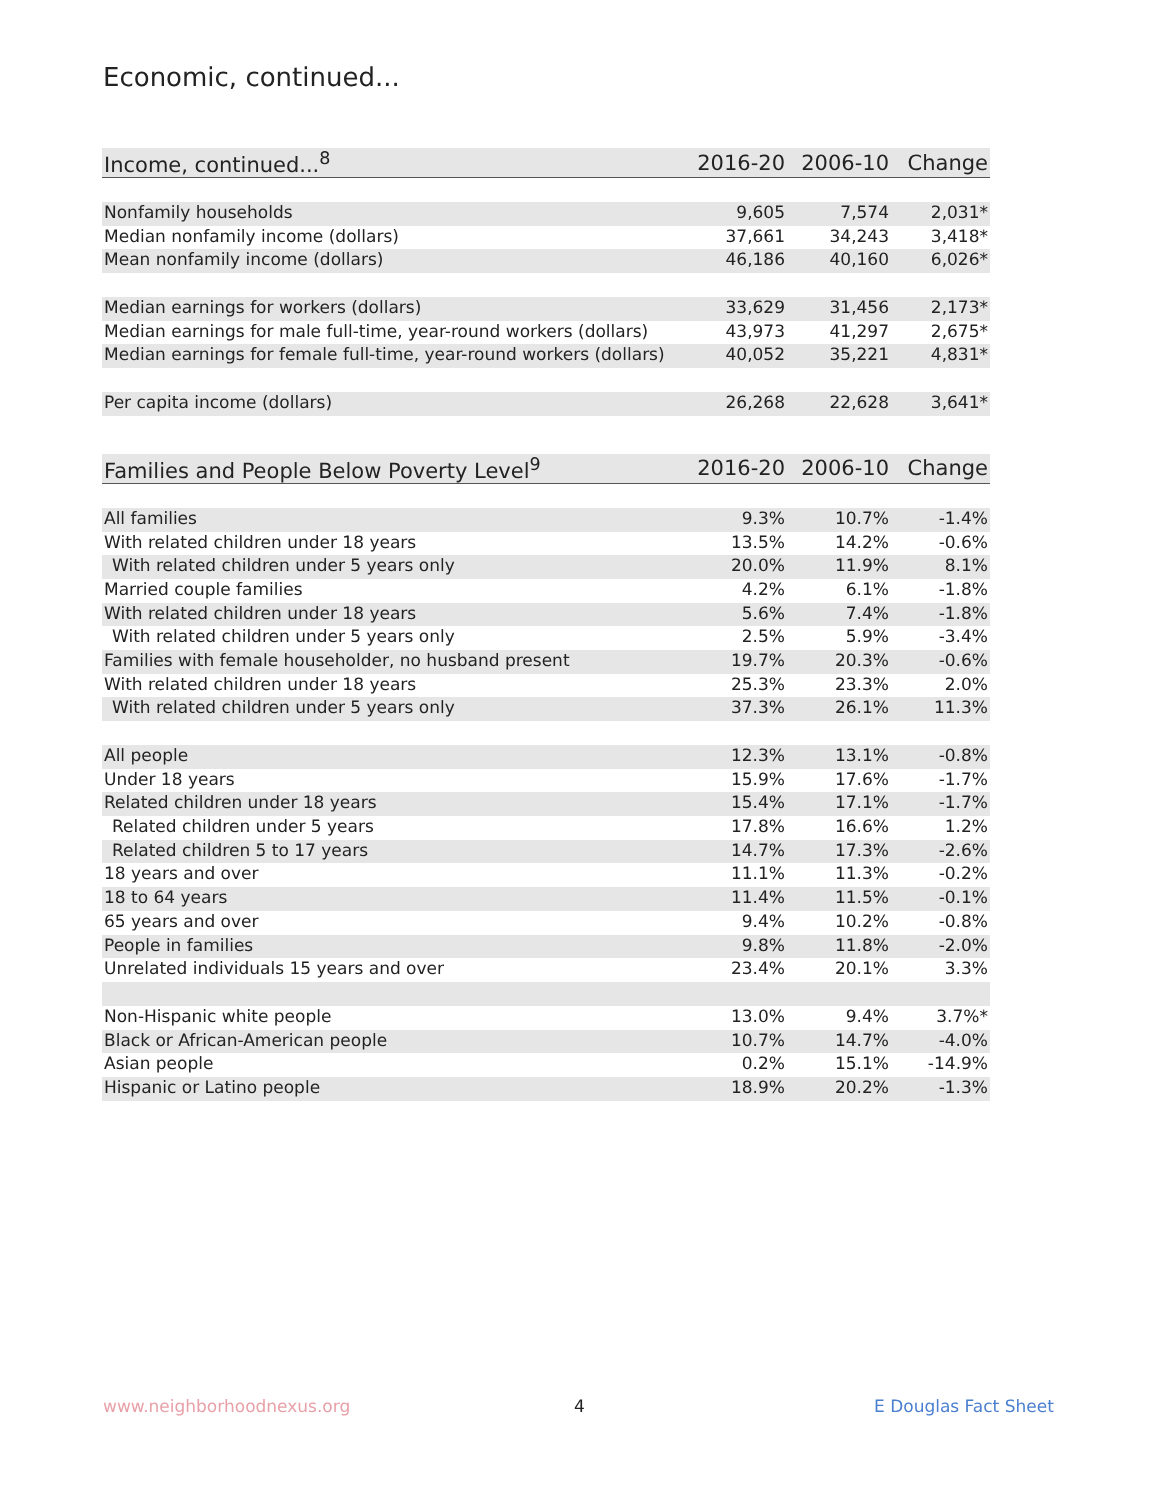Economic, continued...
| Income, continued...<sup>8</sup> | 2016-20 | 2006-10 | Change |
| --- | --- | --- | --- |
| Nonfamily households | 9,605 | 7,574 | 2,031* |
| Median nonfamily income (dollars) | 37,661 | 34,243 | 3,418* |
| Mean nonfamily income (dollars) | 46,186 | 40,160 | 6,026* |
| Median earnings for workers (dollars) | 33,629 | 31,456 | 2,173* |
| Median earnings for male full-time, year-round workers (dollars) | 43,973 | 41,297 | 2,675* |
| Median earnings for female full-time, year-round workers (dollars) | 40,052 | 35,221 | 4,831* |
| Per capita income (dollars) | 26,268 | 22,628 | 3,641* |
| Families and People Below Poverty Level<sup>9</sup> | 2016-20 | 2006-10 | Change |
| --- | --- | --- | --- |
| All families | 9.3% | 10.7% | -1.4% |
| With related children under 18 years | 13.5% | 14.2% | -0.6% |
| With related children under 5 years only | 20.0% | 11.9% | 8.1% |
| Married couple families | 4.2% | 6.1% | -1.8% |
| With related children under 18 years | 5.6% | 7.4% | -1.8% |
| With related children under 5 years only | 2.5% | 5.9% | -3.4% |
| Families with female householder, no husband present | 19.7% | 20.3% | -0.6% |
| With related children under 18 years | 25.3% | 23.3% | 2.0% |
| With related children under 5 years only | 37.3% | 26.1% | 11.3% |
| All people | 12.3% | 13.1% | -0.8% |
| Under 18 years | 15.9% | 17.6% | -1.7% |
| Related children under 18 years | 15.4% | 17.1% | -1.7% |
| Related children under 5 years | 17.8% | 16.6% | 1.2% |
| Related children 5 to 17 years | 14.7% | 17.3% | -2.6% |
| 18 years and over | 11.1% | 11.3% | -0.2% |
| 18 to 64 years | 11.4% | 11.5% | -0.1% |
| 65 years and over | 9.4% | 10.2% | -0.8% |
| People in families | 9.8% | 11.8% | -2.0% |
| Unrelated individuals 15 years and over | 23.4% | 20.1% | 3.3% |
| Non-Hispanic white people | 13.0% | 9.4% | 3.7%* |
| Black or African-American people | 10.7% | 14.7% | -4.0% |
| Asian people | 0.2% | 15.1% | -14.9% |
| Hispanic or Latino people | 18.9% | 20.2% | -1.3% |
www.neighborhoodnexus.org 4 E Douglas Fact Sheet